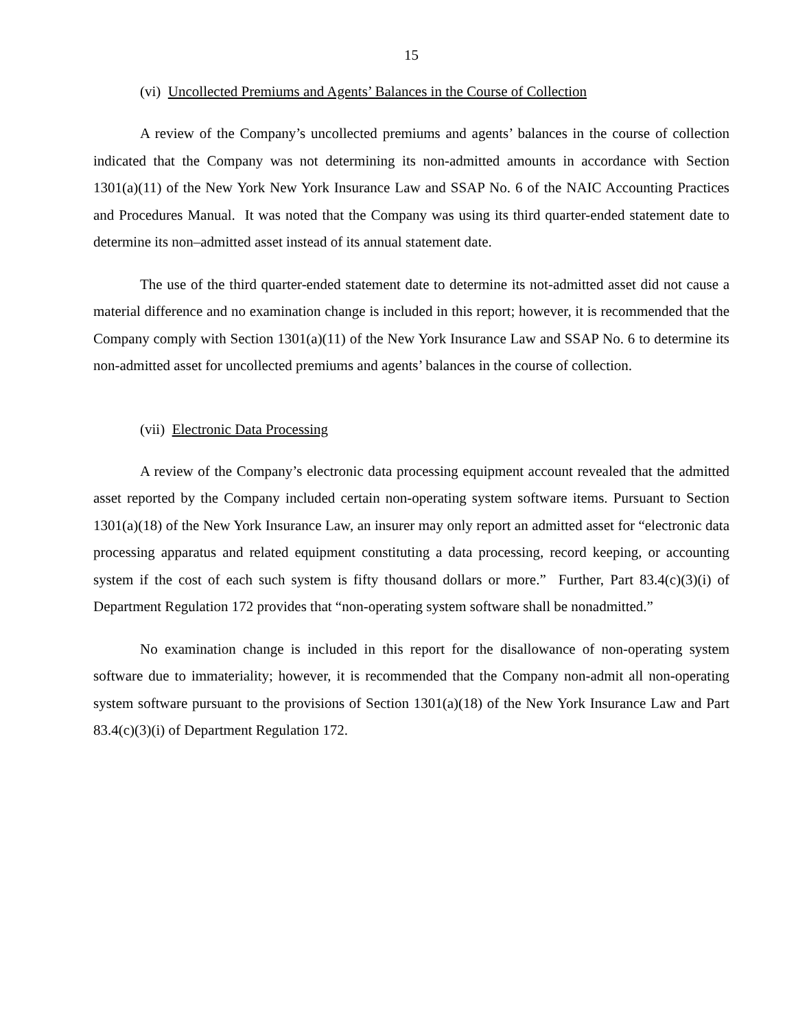15
(vi) Uncollected Premiums and Agents’ Balances in the Course of Collection
A review of the Company’s uncollected premiums and agents’ balances in the course of collection indicated that the Company was not determining its non-admitted amounts in accordance with Section 1301(a)(11) of the New York New York Insurance Law and SSAP No. 6 of the NAIC Accounting Practices and Procedures Manual. It was noted that the Company was using its third quarter-ended statement date to determine its non–admitted asset instead of its annual statement date.
The use of the third quarter-ended statement date to determine its not-admitted asset did not cause a material difference and no examination change is included in this report; however, it is recommended that the Company comply with Section 1301(a)(11) of the New York Insurance Law and SSAP No. 6 to determine its non-admitted asset for uncollected premiums and agents’ balances in the course of collection.
(vii) Electronic Data Processing
A review of the Company’s electronic data processing equipment account revealed that the admitted asset reported by the Company included certain non-operating system software items. Pursuant to Section 1301(a)(18) of the New York Insurance Law, an insurer may only report an admitted asset for “electronic data processing apparatus and related equipment constituting a data processing, record keeping, or accounting system if the cost of each such system is fifty thousand dollars or more.” Further, Part 83.4(c)(3)(i) of Department Regulation 172 provides that “non-operating system software shall be nonadmitted.”
No examination change is included in this report for the disallowance of non-operating system software due to immateriality; however, it is recommended that the Company non-admit all non-operating system software pursuant to the provisions of Section 1301(a)(18) of the New York Insurance Law and Part 83.4(c)(3)(i) of Department Regulation 172.